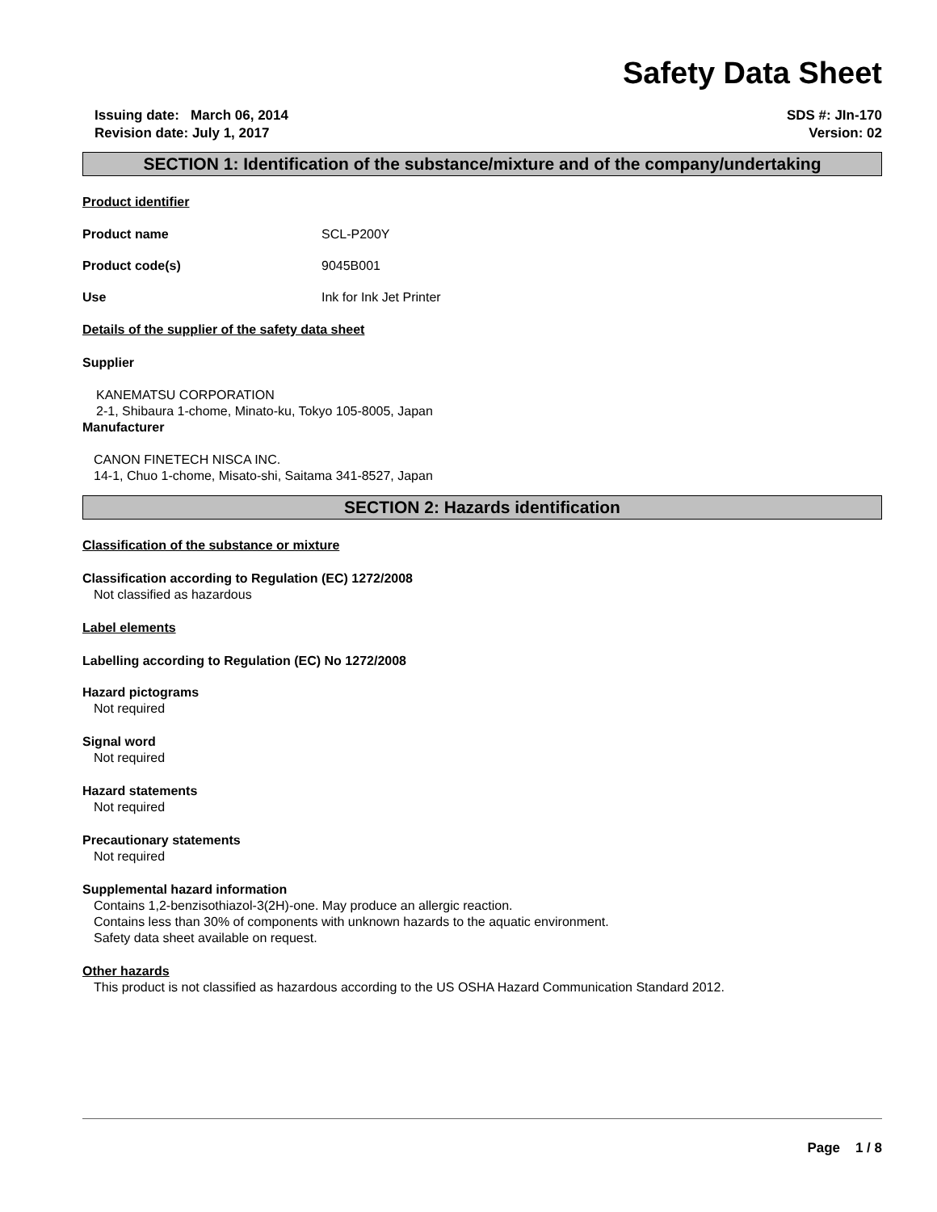Safety Data Sheet
Issuing date: March 06, 2014
Revision date: July 1, 2017
SDS #: JIn-170
Version: 02
SECTION 1: Identification of the substance/mixture and of the company/undertaking
Product identifier
Product name SCL-P200Y
Product code(s) 9045B001
Use Ink for Ink Jet Printer
Details of the supplier of the safety data sheet
Supplier
KANEMATSU CORPORATION
2-1, Shibaura 1-chome, Minato-ku, Tokyo 105-8005, Japan
Manufacturer
CANON FINETECH NISCA INC.
14-1, Chuo 1-chome, Misato-shi, Saitama 341-8527, Japan
SECTION 2: Hazards identification
Classification of the substance or mixture
Classification according to Regulation (EC) 1272/2008
Not classified as hazardous
Label elements
Labelling according to Regulation (EC) No 1272/2008
Hazard pictograms
Not required
Signal word
Not required
Hazard statements
Not required
Precautionary statements
Not required
Supplemental hazard information
Contains 1,2-benzisothiazol-3(2H)-one. May produce an allergic reaction.
Contains less than 30% of components with unknown hazards to the aquatic environment.
Safety data sheet available on request.
Other hazards
This product is not classified as hazardous according to the US OSHA Hazard Communication Standard 2012.
Page 1 / 8